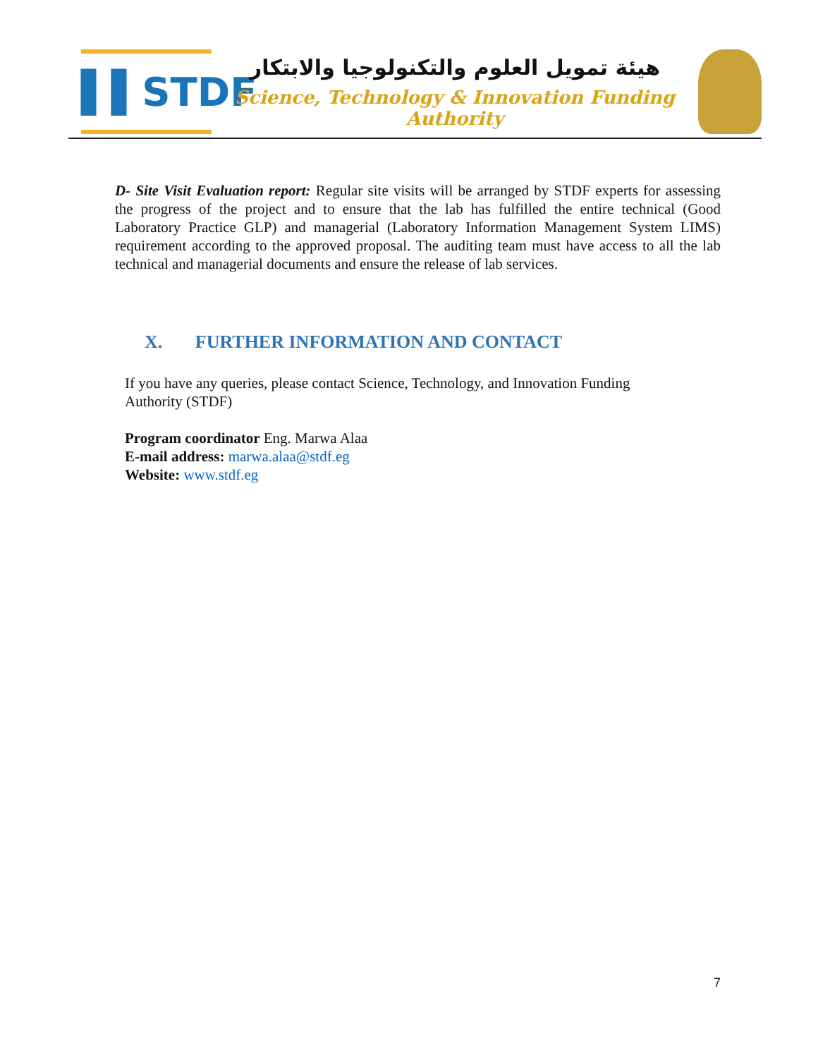▌▌STDF
هيئة تمويل العلوم والتكنولوجيا والابتكار
Science, Technology & Innovation Funding Authority
D- Site Visit Evaluation report: Regular site visits will be arranged by STDF experts for assessing the progress of the project and to ensure that the lab has fulfilled the entire technical (Good Laboratory Practice GLP) and managerial (Laboratory Information Management System LIMS) requirement according to the approved proposal. The auditing team must have access to all the lab technical and managerial documents and ensure the release of lab services.
X. FURTHER INFORMATION AND CONTACT
If you have any queries, please contact Science, Technology, and Innovation Funding
Authority (STDF)
Program coordinator Eng. Marwa Alaa
E-mail address: marwa.alaa@stdf.eg
Website: www.stdf.eg
7